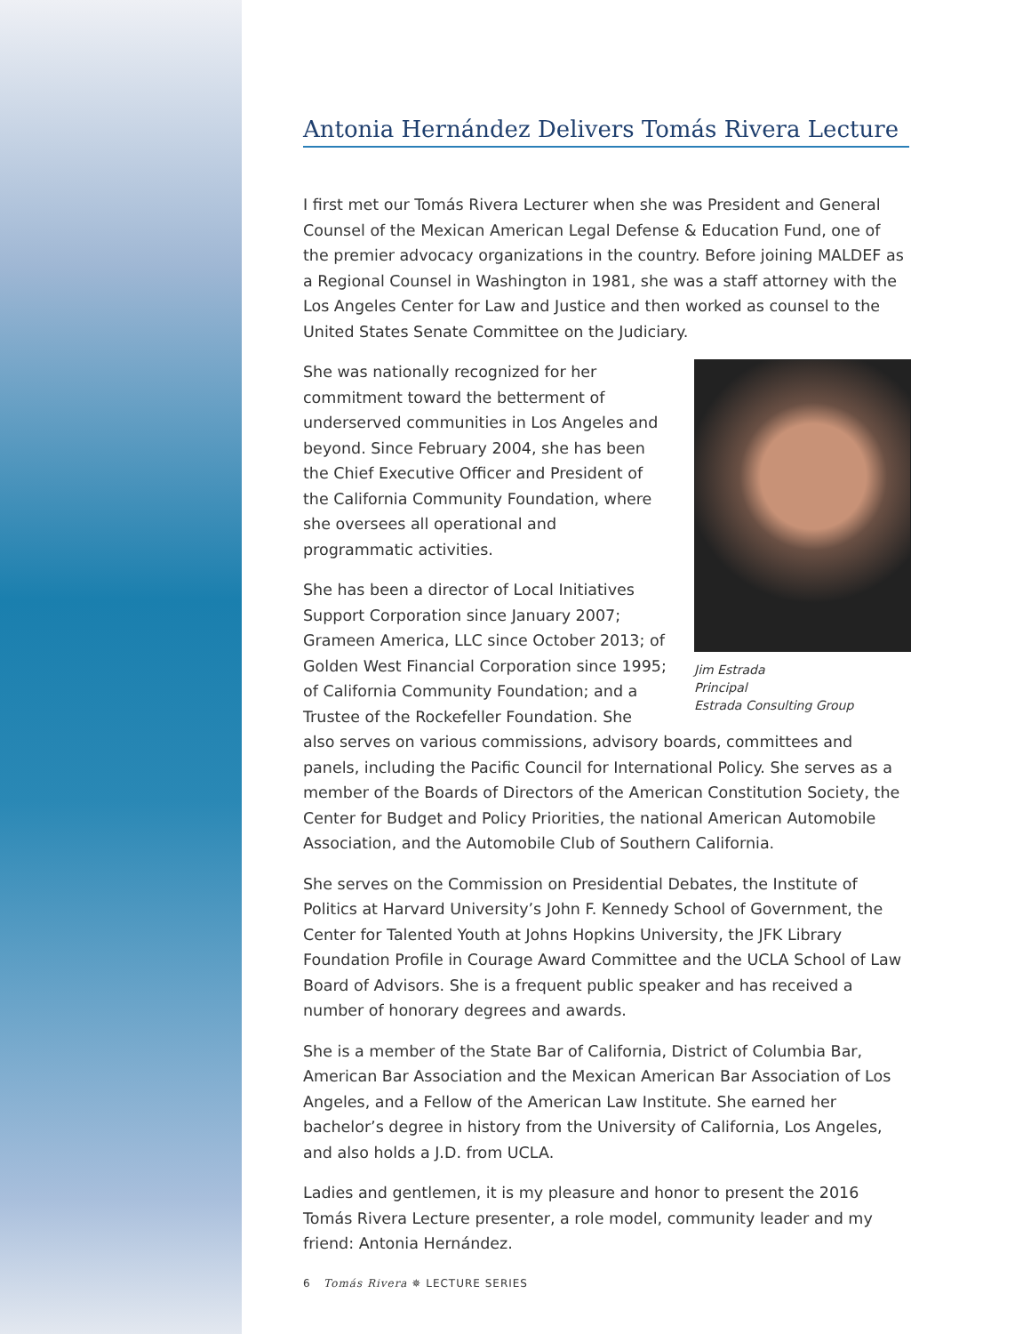Antonia Hernández Delivers Tomás Rivera Lecture
I first met our Tomás Rivera Lecturer when she was President and General Counsel of the Mexican American Legal Defense & Education Fund, one of the premier advocacy organizations in the country. Before joining MALDEF as a Regional Counsel in Washington in 1981, she was a staff attorney with the Los Angeles Center for Law and Justice and then worked as counsel to the United States Senate Committee on the Judiciary.
Jim Estrada
Principal
Estrada Consulting Group
She was nationally recognized for her commitment toward the betterment of underserved communities in Los Angeles and beyond. Since February 2004, she has been the Chief Executive Officer and President of the California Community Foundation, where she oversees all operational and programmatic activities.
She has been a director of Local Initiatives Support Corporation since January 2007; Grameen America, LLC since October 2013; of Golden West Financial Corporation since 1995; of California Community Foundation; and a Trustee of the Rockefeller Foundation. She also serves on various commissions, advisory boards, committees and panels, including the Pacific Council for International Policy. She serves as a member of the Boards of Directors of the American Constitution Society, the Center for Budget and Policy Priorities, the national American Automobile Association, and the Automobile Club of Southern California.
She serves on the Commission on Presidential Debates, the Institute of Politics at Harvard University’s John F. Kennedy School of Government, the Center for Talented Youth at Johns Hopkins University, the JFK Library Foundation Profile in Courage Award Committee and the UCLA School of Law Board of Advisors. She is a frequent public speaker and has received a number of honorary degrees and awards.
She is a member of the State Bar of California, District of Columbia Bar, American Bar Association and the Mexican American Bar Association of Los Angeles, and a Fellow of the American Law Institute. She earned her bachelor’s degree in history from the University of California, Los Angeles, and also holds a J.D. from UCLA.
Ladies and gentlemen, it is my pleasure and honor to present the 2016 Tomás Rivera Lecture presenter, a role model, community leader and my friend: Antonia Hernández.
6 Tomás Rivera ✵ LECTURE SERIES